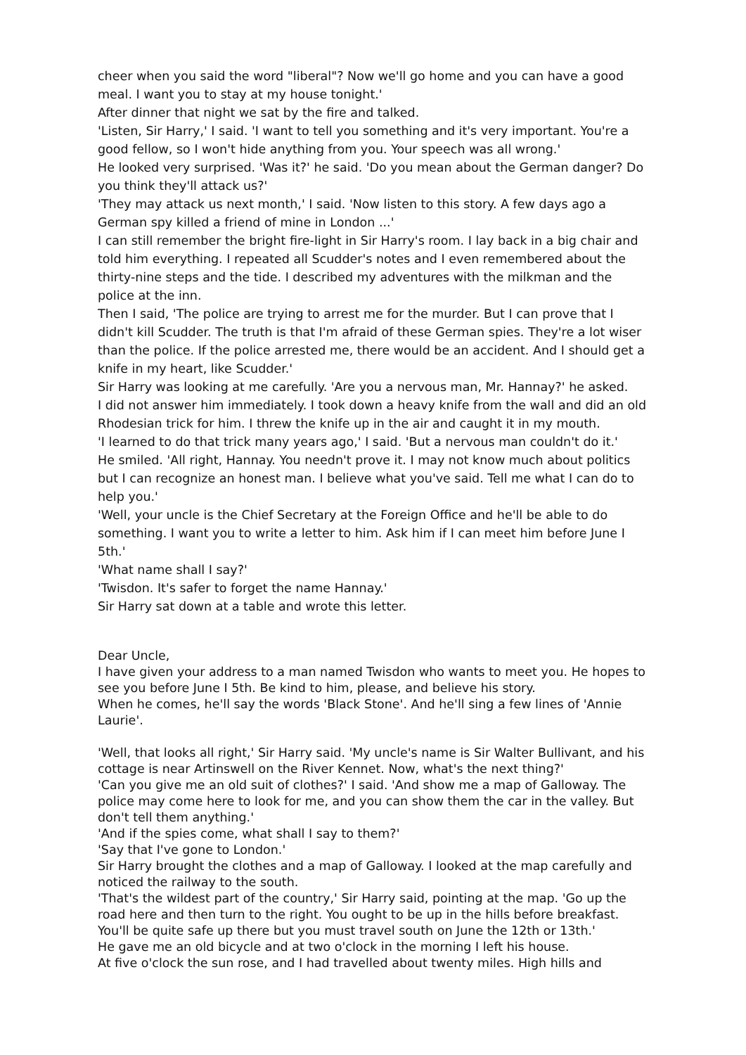cheer when you said the word "liberal"? Now we'll go home and you can have a good meal. I want you to stay at my house tonight.'
After dinner that night we sat by the fire and talked.
'Listen, Sir Harry,' I said. 'I want to tell you something and it's very important. You're a good fellow, so I won't hide anything from you. Your speech was all wrong.'
He looked very surprised. 'Was it?' he said. 'Do you mean about the German danger? Do you think they'll attack us?'
'They may attack us next month,' I said. 'Now listen to this story. A few days ago a German spy killed a friend of mine in London ...'
I can still remember the bright fire-light in Sir Harry's room. I lay back in a big chair and told him everything. I repeated all Scudder's notes and I even remembered about the thirty-nine steps and the tide. I described my adventures with the milkman and the police at the inn.
Then I said, 'The police are trying to arrest me for the murder. But I can prove that I didn't kill Scudder. The truth is that I'm afraid of these German spies. They're a lot wiser than the police. If the police arrested me, there would be an accident. And I should get a knife in my heart, like Scudder.'
Sir Harry was looking at me carefully. 'Are you a nervous man, Mr. Hannay?' he asked.
I did not answer him immediately. I took down a heavy knife from the wall and did an old Rhodesian trick for him. I threw the knife up in the air and caught it in my mouth.
'I learned to do that trick many years ago,' I said. 'But a nervous man couldn't do it.'
He smiled. 'All right, Hannay. You needn't prove it. I may not know much about politics but I can recognize an honest man. I believe what you've said. Tell me what I can do to help you.'
'Well, your uncle is the Chief Secretary at the Foreign Office and he'll be able to do something. I want you to write a letter to him. Ask him if I can meet him before June I 5th.'
'What name shall I say?'
'Twisdon. It's safer to forget the name Hannay.'
Sir Harry sat down at a table and wrote this letter.
Dear Uncle,
I have given your address to a man named Twisdon who wants to meet you. He hopes to see you before June I 5th. Be kind to him, please, and believe his story.
When he comes, he'll say the words 'Black Stone'. And he'll sing a few lines of 'Annie Laurie'.
'Well, that looks all right,' Sir Harry said. 'My uncle's name is Sir Walter Bullivant, and his cottage is near Artinswell on the River Kennet. Now, what's the next thing?'
'Can you give me an old suit of clothes?' I said. 'And show me a map of Galloway. The police may come here to look for me, and you can show them the car in the valley. But don't tell them anything.'
'And if the spies come, what shall I say to them?'
'Say that I've gone to London.'
Sir Harry brought the clothes and a map of Galloway. I looked at the map carefully and noticed the railway to the south.
'That's the wildest part of the country,' Sir Harry said, pointing at the map. 'Go up the road here and then turn to the right. You ought to be up in the hills before breakfast. You'll be quite safe up there but you must travel south on June the 12th or 13th.'
He gave me an old bicycle and at two o'clock in the morning I left his house.
At five o'clock the sun rose, and I had travelled about twenty miles. High hills and